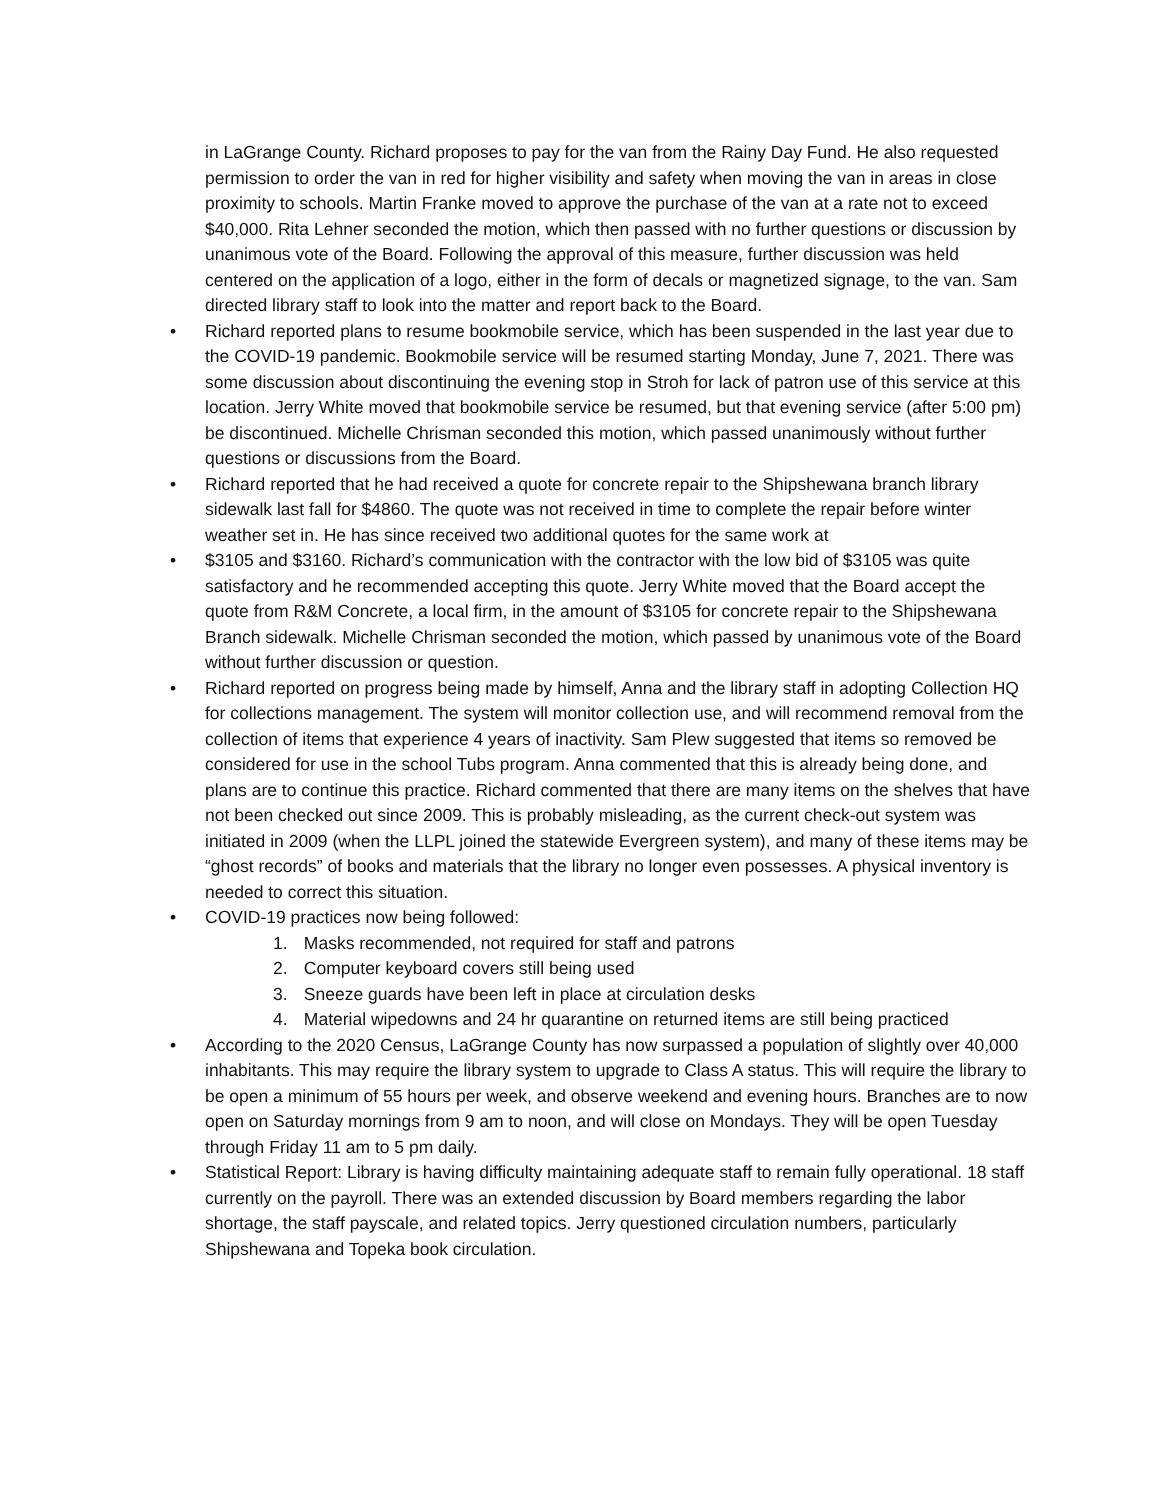in LaGrange County. Richard proposes to pay for the van from the Rainy Day Fund. He also requested permission to order the van in red for higher visibility and safety when moving the van in areas in close proximity to schools. Martin Franke moved to approve the purchase of the van at a rate not to exceed $40,000. Rita Lehner seconded the motion, which then passed with no further questions or discussion by unanimous vote of the Board. Following the approval of this measure, further discussion was held centered on the application of a logo, either in the form of decals or magnetized signage, to the van. Sam directed library staff to look into the matter and report back to the Board.
• Richard reported plans to resume bookmobile service, which has been suspended in the last year due to the COVID-19 pandemic. Bookmobile service will be resumed starting Monday, June 7, 2021. There was some discussion about discontinuing the evening stop in Stroh for lack of patron use of this service at this location. Jerry White moved that bookmobile service be resumed, but that evening service (after 5:00 pm) be discontinued. Michelle Chrisman seconded this motion, which passed unanimously without further questions or discussions from the Board.
• Richard reported that he had received a quote for concrete repair to the Shipshewana branch library sidewalk last fall for $4860. The quote was not received in time to complete the repair before winter weather set in. He has since received two additional quotes for the same work at
• $3105 and $3160. Richard’s communication with the contractor with the low bid of $3105 was quite satisfactory and he recommended accepting this quote. Jerry White moved that the Board accept the quote from R&M Concrete, a local firm, in the amount of $3105 for concrete repair to the Shipshewana Branch sidewalk. Michelle Chrisman seconded the motion, which passed by unanimous vote of the Board without further discussion or question.
• Richard reported on progress being made by himself, Anna and the library staff in adopting Collection HQ for collections management. The system will monitor collection use, and will recommend removal from the collection of items that experience 4 years of inactivity. Sam Plew suggested that items so removed be considered for use in the school Tubs program. Anna commented that this is already being done, and plans are to continue this practice. Richard commented that there are many items on the shelves that have not been checked out since 2009. This is probably misleading, as the current check-out system was initiated in 2009 (when the LLPL joined the statewide Evergreen system), and many of these items may be “ghost records” of books and materials that the library no longer even possesses. A physical inventory is needed to correct this situation.
• COVID-19 practices now being followed:
1. Masks recommended, not required for staff and patrons
2. Computer keyboard covers still being used
3. Sneeze guards have been left in place at circulation desks
4. Material wipedowns and 24 hr quarantine on returned items are still being practiced
• According to the 2020 Census, LaGrange County has now surpassed a population of slightly over 40,000 inhabitants. This may require the library system to upgrade to Class A status. This will require the library to be open a minimum of 55 hours per week, and observe weekend and evening hours. Branches are to now open on Saturday mornings from 9 am to noon, and will close on Mondays. They will be open Tuesday through Friday 11 am to 5 pm daily.
• Statistical Report: Library is having difficulty maintaining adequate staff to remain fully operational. 18 staff currently on the payroll. There was an extended discussion by Board members regarding the labor shortage, the staff payscale, and related topics. Jerry questioned circulation numbers, particularly Shipshewana and Topeka book circulation.